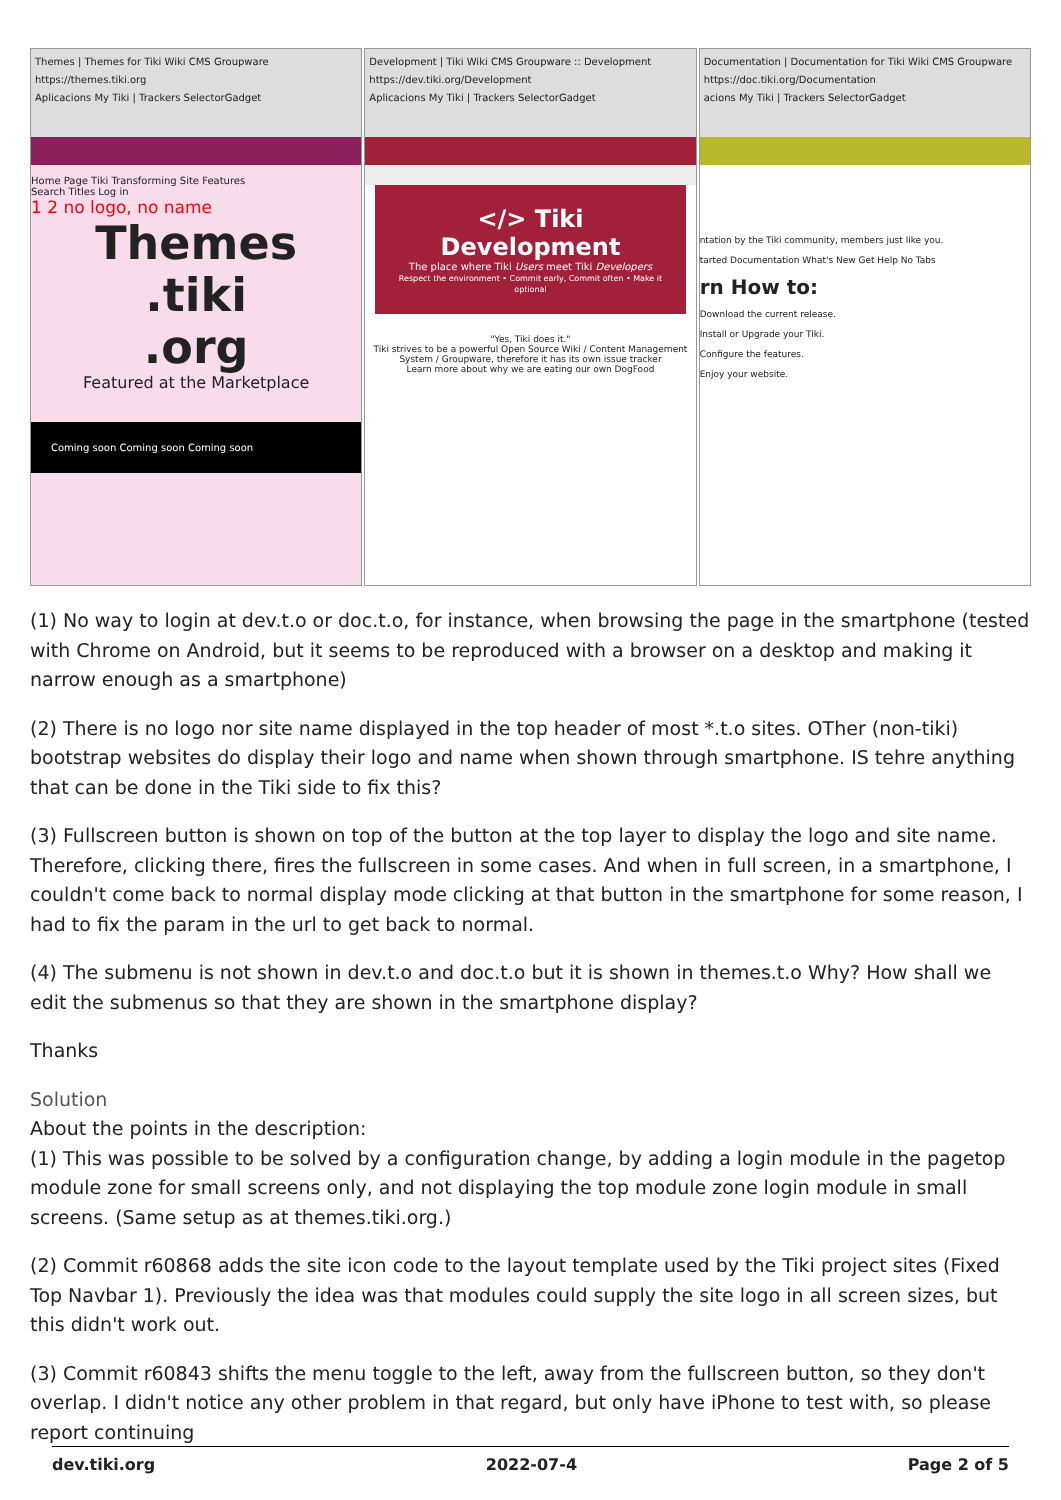Themes | Themes for Tiki Wiki CMS Groupware
https://themes.tiki.org
Aplicacions My Tiki | Trackers SelectorGadget
Home Page Tiki Transforming Site Features
Search Titles Log in
1 2 no logo, no name
Themes
.tiki
.org
Featured at the Marketplace
Coming soon Coming soon Coming soon
Development | Tiki Wiki CMS Groupware :: Development
https://dev.tiki.org/Development
Aplicacions My Tiki | Trackers SelectorGadget
</> Tiki Development
The place where Tiki Users meet Tiki Developers
Respect the environment • Commit early, Commit often • Make it optional
"Yes, Tiki does it."
Tiki strives to be a powerful Open Source Wiki / Content Management System / Groupware, therefore it has its own issue tracker
Learn more about why we are eating our own DogFood
Documentation | Documentation for Tiki Wiki CMS Groupware
https://doc.tiki.org/Documentation
acions My Tiki | Trackers SelectorGadget
ntation by the Tiki community, members just like you.
tarted Documentation What's New Get Help No Tabs
rn How to:
Download the current release.
Install or Upgrade your Tiki.
Configure the features.
Enjoy your website.
(1) No way to login at dev.t.o or doc.t.o, for instance, when browsing the page in the smartphone (tested with Chrome on Android, but it seems to be reproduced with a browser on a desktop and making it narrow enough as a smartphone)
(2) There is no logo nor site name displayed in the top header of most *.t.o sites. OTher (non-tiki) bootstrap websites do display their logo and name when shown through smartphone. IS tehre anything that can be done in the Tiki side to fix this?
(3) Fullscreen button is shown on top of the button at the top layer to display the logo and site name. Therefore, clicking there, fires the fullscreen in some cases. And when in full screen, in a smartphone, I couldn't come back to normal display mode clicking at that button in the smartphone for some reason, I had to fix the param in the url to get back to normal.
(4) The submenu is not shown in dev.t.o and doc.t.o but it is shown in themes.t.o Why? How shall we edit the submenus so that they are shown in the smartphone display?
Thanks
Solution
About the points in the description:
(1) This was possible to be solved by a configuration change, by adding a login module in the pagetop module zone for small screens only, and not displaying the top module zone login module in small screens. (Same setup as at themes.tiki.org.)
(2) Commit r60868 adds the site icon code to the layout template used by the Tiki project sites (Fixed Top Navbar 1). Previously the idea was that modules could supply the site logo in all screen sizes, but this didn't work out.
(3) Commit r60843 shifts the menu toggle to the left, away from the fullscreen button, so they don't overlap. I didn't notice any other problem in that regard, but only have iPhone to test with, so please report continuing
dev.tiki.org 2022-07-4 Page 2 of 5